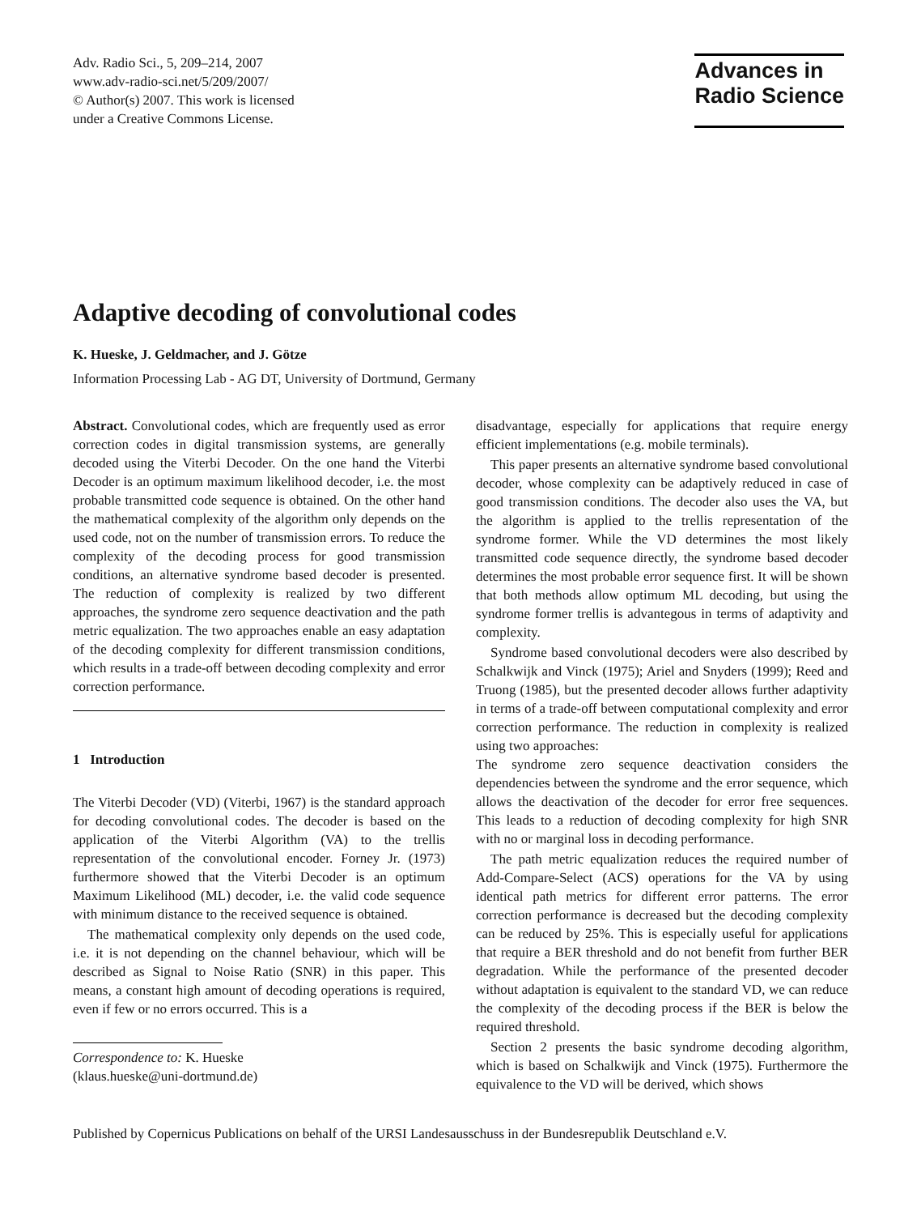Adv. Radio Sci., 5, 209–214, 2007
www.adv-radio-sci.net/5/209/2007/
© Author(s) 2007. This work is licensed
under a Creative Commons License.
Advances in
Radio Science
Adaptive decoding of convolutional codes
K. Hueske, J. Geldmacher, and J. Götze
Information Processing Lab - AG DT, University of Dortmund, Germany
Abstract. Convolutional codes, which are frequently used as error correction codes in digital transmission systems, are generally decoded using the Viterbi Decoder. On the one hand the Viterbi Decoder is an optimum maximum likelihood decoder, i.e. the most probable transmitted code sequence is obtained. On the other hand the mathematical complexity of the algorithm only depends on the used code, not on the number of transmission errors. To reduce the complexity of the decoding process for good transmission conditions, an alternative syndrome based decoder is presented. The reduction of complexity is realized by two different approaches, the syndrome zero sequence deactivation and the path metric equalization. The two approaches enable an easy adaptation of the decoding complexity for different transmission conditions, which results in a trade-off between decoding complexity and error correction performance.
1 Introduction
The Viterbi Decoder (VD) (Viterbi, 1967) is the standard approach for decoding convolutional codes. The decoder is based on the application of the Viterbi Algorithm (VA) to the trellis representation of the convolutional encoder. Forney Jr. (1973) furthermore showed that the Viterbi Decoder is an optimum Maximum Likelihood (ML) decoder, i.e. the valid code sequence with minimum distance to the received sequence is obtained.
The mathematical complexity only depends on the used code, i.e. it is not depending on the channel behaviour, which will be described as Signal to Noise Ratio (SNR) in this paper. This means, a constant high amount of decoding operations is required, even if few or no errors occurred. This is a
Correspondence to: K. Hueske
(klaus.hueske@uni-dortmund.de)
disadvantage, especially for applications that require energy efficient implementations (e.g. mobile terminals).
This paper presents an alternative syndrome based convolutional decoder, whose complexity can be adaptively reduced in case of good transmission conditions. The decoder also uses the VA, but the algorithm is applied to the trellis representation of the syndrome former. While the VD determines the most likely transmitted code sequence directly, the syndrome based decoder determines the most probable error sequence first. It will be shown that both methods allow optimum ML decoding, but using the syndrome former trellis is advantegous in terms of adaptivity and complexity.
Syndrome based convolutional decoders were also described by Schalkwijk and Vinck (1975); Ariel and Snyders (1999); Reed and Truong (1985), but the presented decoder allows further adaptivity in terms of a trade-off between computational complexity and error correction performance. The reduction in complexity is realized using two approaches:
The syndrome zero sequence deactivation considers the dependencies between the syndrome and the error sequence, which allows the deactivation of the decoder for error free sequences. This leads to a reduction of decoding complexity for high SNR with no or marginal loss in decoding performance.
The path metric equalization reduces the required number of Add-Compare-Select (ACS) operations for the VA by using identical path metrics for different error patterns. The error correction performance is decreased but the decoding complexity can be reduced by 25%. This is especially useful for applications that require a BER threshold and do not benefit from further BER degradation. While the performance of the presented decoder without adaptation is equivalent to the standard VD, we can reduce the complexity of the decoding process if the BER is below the required threshold.
Section 2 presents the basic syndrome decoding algorithm, which is based on Schalkwijk and Vinck (1975). Furthermore the equivalence to the VD will be derived, which shows
Published by Copernicus Publications on behalf of the URSI Landesausschuss in der Bundesrepublik Deutschland e.V.